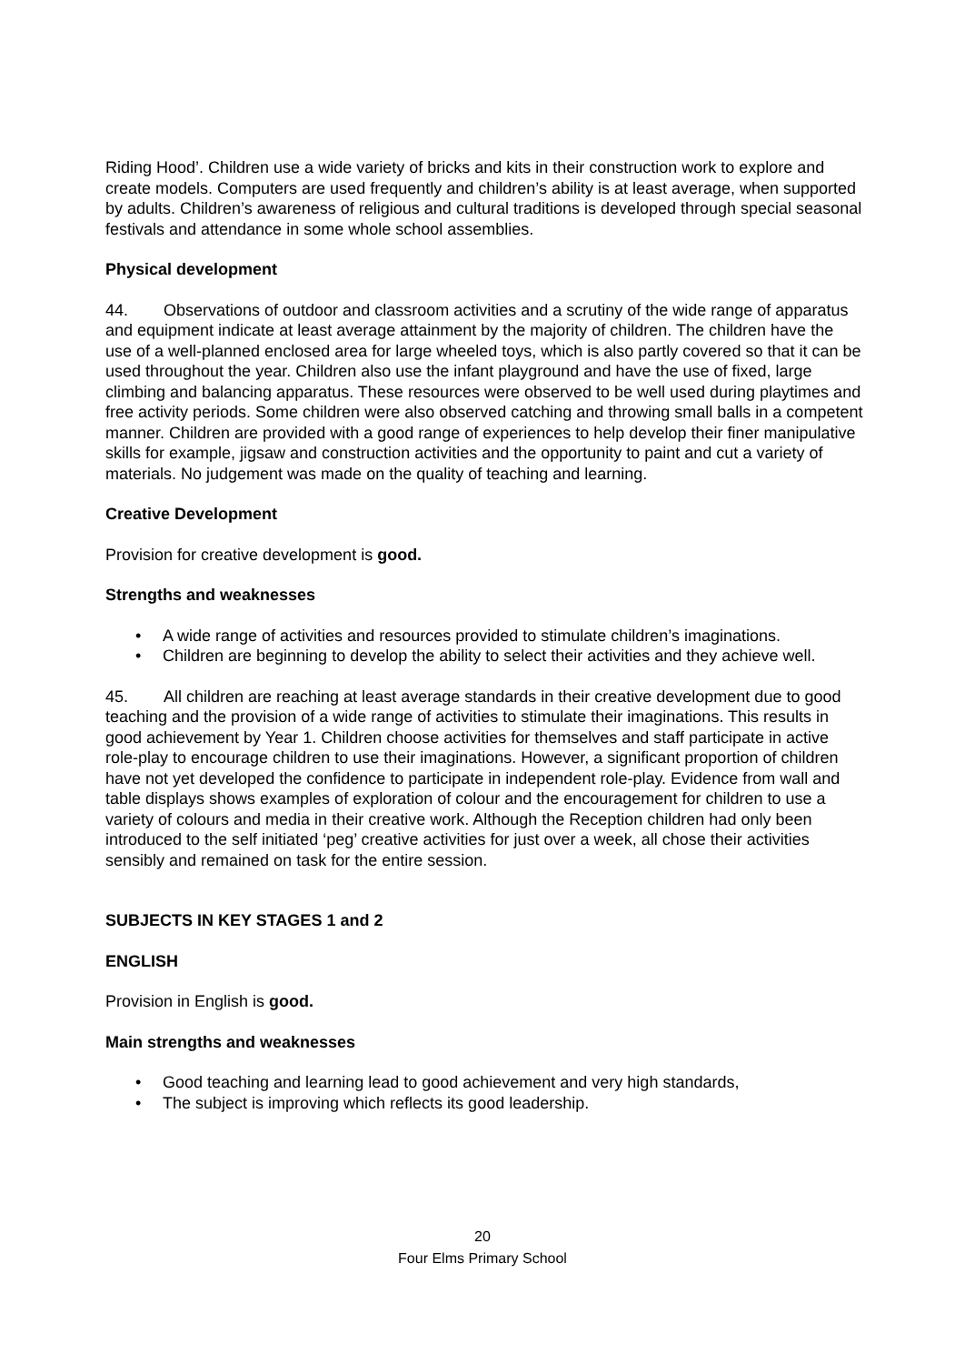Riding Hood’. Children use a wide variety of bricks and kits in their construction work to explore and create models. Computers are used frequently and children’s ability is at least average, when supported by adults. Children’s awareness of religious and cultural traditions is developed through special seasonal festivals and attendance in some whole school assemblies.
Physical development
44. Observations of outdoor and classroom activities and a scrutiny of the wide range of apparatus and equipment indicate at least average attainment by the majority of children. The children have the use of a well-planned enclosed area for large wheeled toys, which is also partly covered so that it can be used throughout the year. Children also use the infant playground and have the use of fixed, large climbing and balancing apparatus. These resources were observed to be well used during playtimes and free activity periods. Some children were also observed catching and throwing small balls in a competent manner. Children are provided with a good range of experiences to help develop their finer manipulative skills for example, jigsaw and construction activities and the opportunity to paint and cut a variety of materials. No judgement was made on the quality of teaching and learning.
Creative Development
Provision for creative development is good.
Strengths and weaknesses
• A wide range of activities and resources provided to stimulate children’s imaginations.
• Children are beginning to develop the ability to select their activities and they achieve well.
45. All children are reaching at least average standards in their creative development due to good teaching and the provision of a wide range of activities to stimulate their imaginations. This results in good achievement by Year 1. Children choose activities for themselves and staff participate in active role-play to encourage children to use their imaginations. However, a significant proportion of children have not yet developed the confidence to participate in independent role-play. Evidence from wall and table displays shows examples of exploration of colour and the encouragement for children to use a variety of colours and media in their creative work. Although the Reception children had only been introduced to the self initiated ‘peg’ creative activities for just over a week, all chose their activities sensibly and remained on task for the entire session.
SUBJECTS IN KEY STAGES 1 and 2
ENGLISH
Provision in English is good.
Main strengths and weaknesses
• Good teaching and learning lead to good achievement and very high standards,
• The subject is improving which reflects its good leadership.
20
Four Elms Primary School